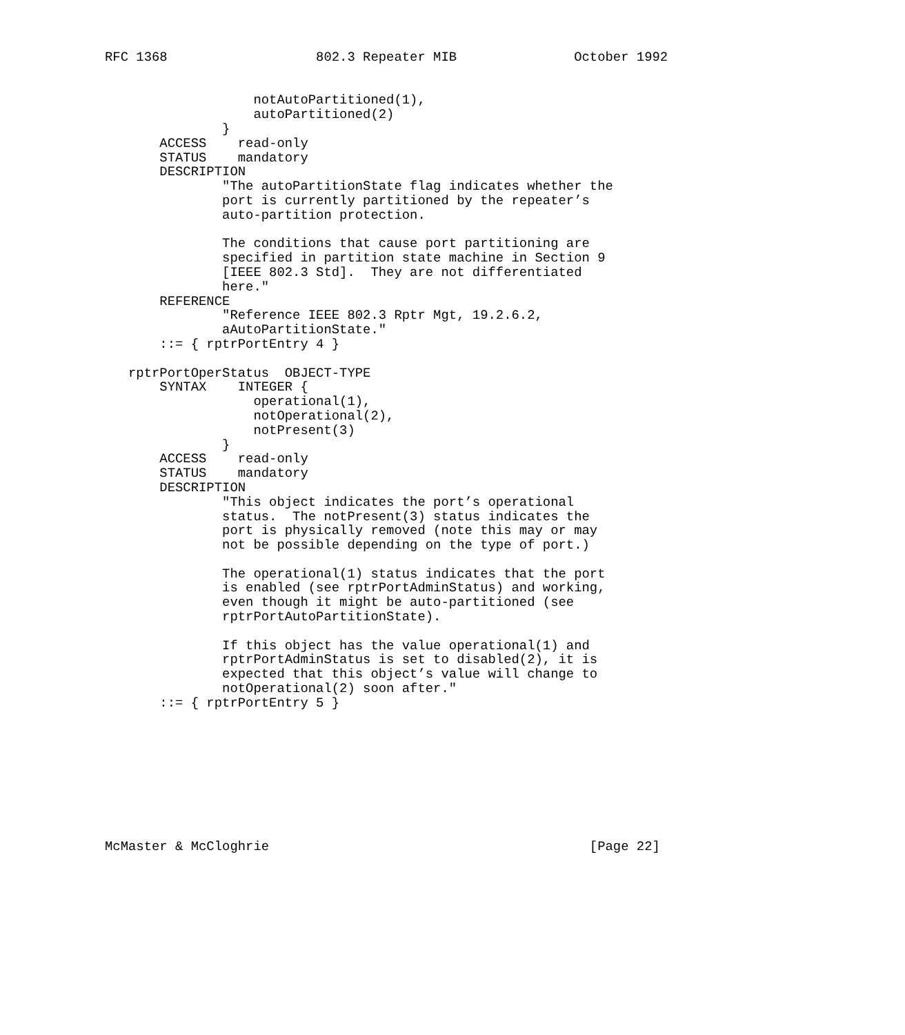RFC 1368                   802.3 Repeater MIB               October 1992


                   notAutoPartitioned(1),
                   autoPartitioned(2)
               }
       ACCESS    read-only
       STATUS    mandatory
       DESCRIPTION
               "The autoPartitionState flag indicates whether the
               port is currently partitioned by the repeater’s
               auto-partition protection.

               The conditions that cause port partitioning are
               specified in partition state machine in Section 9
               [IEEE 802.3 Std].  They are not differentiated
               here."
       REFERENCE
               "Reference IEEE 802.3 Rptr Mgt, 19.2.6.2,
               aAutoPartitionState."
       ::= { rptrPortEntry 4 }

   rptrPortOperStatus  OBJECT-TYPE
       SYNTAX    INTEGER {
                   operational(1),
                   notOperational(2),
                   notPresent(3)
               }
       ACCESS    read-only
       STATUS    mandatory
       DESCRIPTION
               "This object indicates the port’s operational
               status.  The notPresent(3) status indicates the
               port is physically removed (note this may or may
               not be possible depending on the type of port.)

               The operational(1) status indicates that the port
               is enabled (see rptrPortAdminStatus) and working,
               even though it might be auto-partitioned (see
               rptrPortAutoPartitionState).

               If this object has the value operational(1) and
               rptrPortAdminStatus is set to disabled(2), it is
               expected that this object’s value will change to
               notOperational(2) soon after."
       ::= { rptrPortEntry 5 }









McMaster & McCloghrie                                         [Page 22]